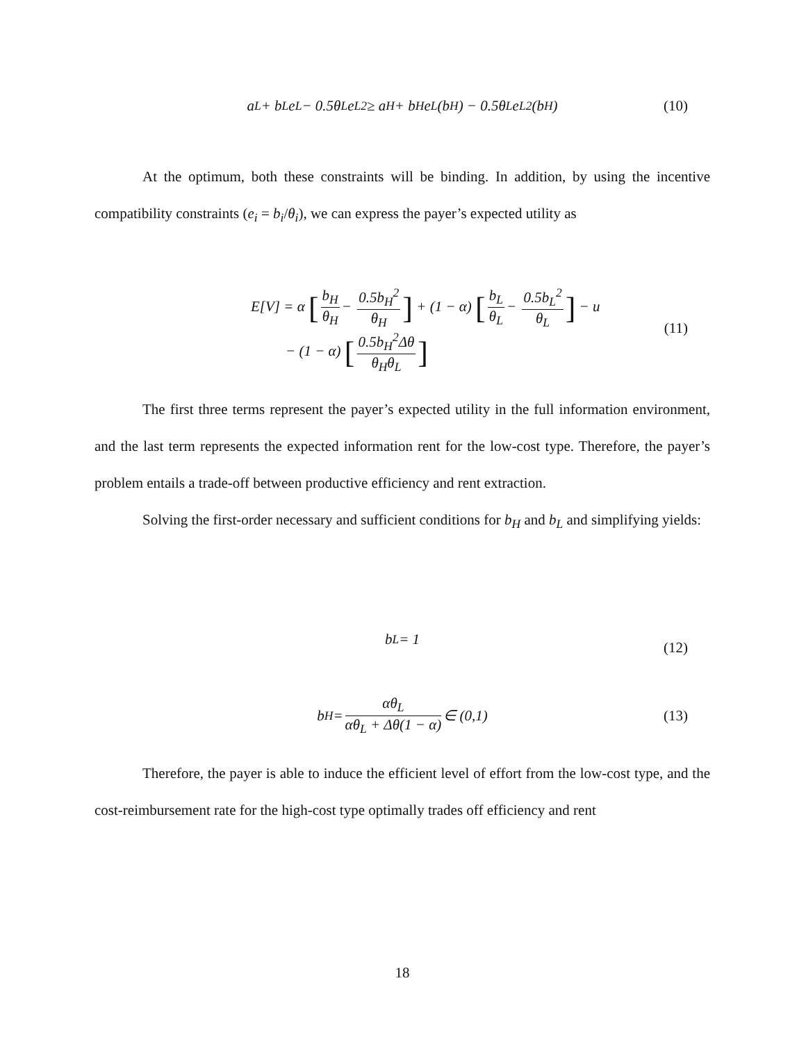a<sub>L</sub> + b<sub>L</sub>e<sub>L</sub> − 0.5θ<sub>L</sub>e<sub>L</sub><sup>2</sup> ≥ a<sub>H</sub> + b<sub>H</sub>e<sub>L</sub>(b<sub>H</sub>) − 0.5θ<sub>L</sub>e<sub>L</sub><sup>2</sup>(b<sub>H</sub>) (10)
At the optimum, both these constraints will be binding. In addition, by using the incentive compatibility constraints (e<sub>i</sub> = b<sub>i</sub>/θ<sub>i</sub>), we can express the payer’s expected utility as
E[V] = α [b<sub>H</sub> θ<sub>H</sub> − 0.5b<sub>H</sub><sup>2</sup> θ<sub>H</sub>] + (1 − α) [b<sub>L</sub> θ<sub>L</sub> − 0.5b<sub>L</sub><sup>2</sup> θ<sub>L</sub>] − u
− (1 − α) [0.5b<sub>H</sub><sup>2</sup>Δθ θ<sub>H</sub>θ<sub>L</sub>]
(11)
The first three terms represent the payer’s expected utility in the full information environment, and the last term represents the expected information rent for the low-cost type. Therefore, the payer’s problem entails a trade-off between productive efficiency and rent extraction.
Solving the first-order necessary and sufficient conditions for b<sub>H</sub> and b<sub>L</sub> and simplifying yields:
b<sub>L</sub> = 1
(12)
b<sub>H</sub> = αθ<sub>L</sub> αθ<sub>L</sub> + Δθ(1 − α) ∈ (0,1) (13)
Therefore, the payer is able to induce the efficient level of effort from the low-cost type, and the cost-reimbursement rate for the high-cost type optimally trades off efficiency and rent
18